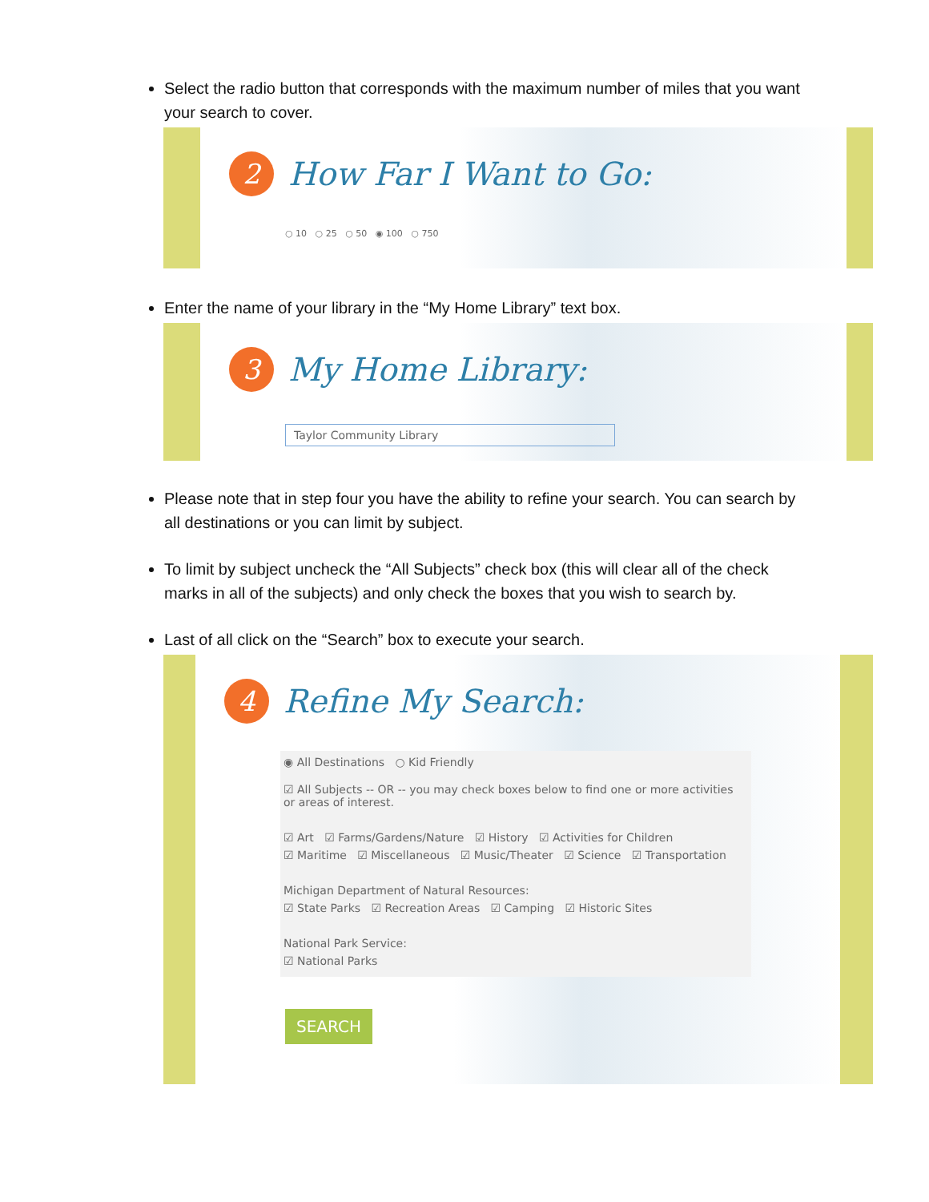Select the radio button that corresponds with the maximum number of miles that you want your search to cover.
2 How Far I Want to Go:
○ 10 ○ 25 ○ 50 ◉ 100 ○ 750
Enter the name of your library in the “My Home Library” text box.
3 My Home Library:
Taylor Community Library
Please note that in step four you have the ability to refine your search. You can search by all destinations or you can limit by subject.
To limit by subject uncheck the “All Subjects” check box (this will clear all of the check marks in all of the subjects) and only check the boxes that you wish to search by.
Last of all click on the “Search” box to execute your search.
4 Refine My Search:
◉ All Destinations ○ Kid Friendly
☑ All Subjects -- OR -- you may check boxes below to find one or more activities or areas of interest.
☑ Art ☑ Farms/Gardens/Nature ☑ History ☑ Activities for Children
☑ Maritime ☑ Miscellaneous ☑ Music/Theater ☑ Science ☑ Transportation
Michigan Department of Natural Resources:
☑ State Parks ☑ Recreation Areas ☑ Camping ☑ Historic Sites
National Park Service:
☑ National Parks
SEARCH